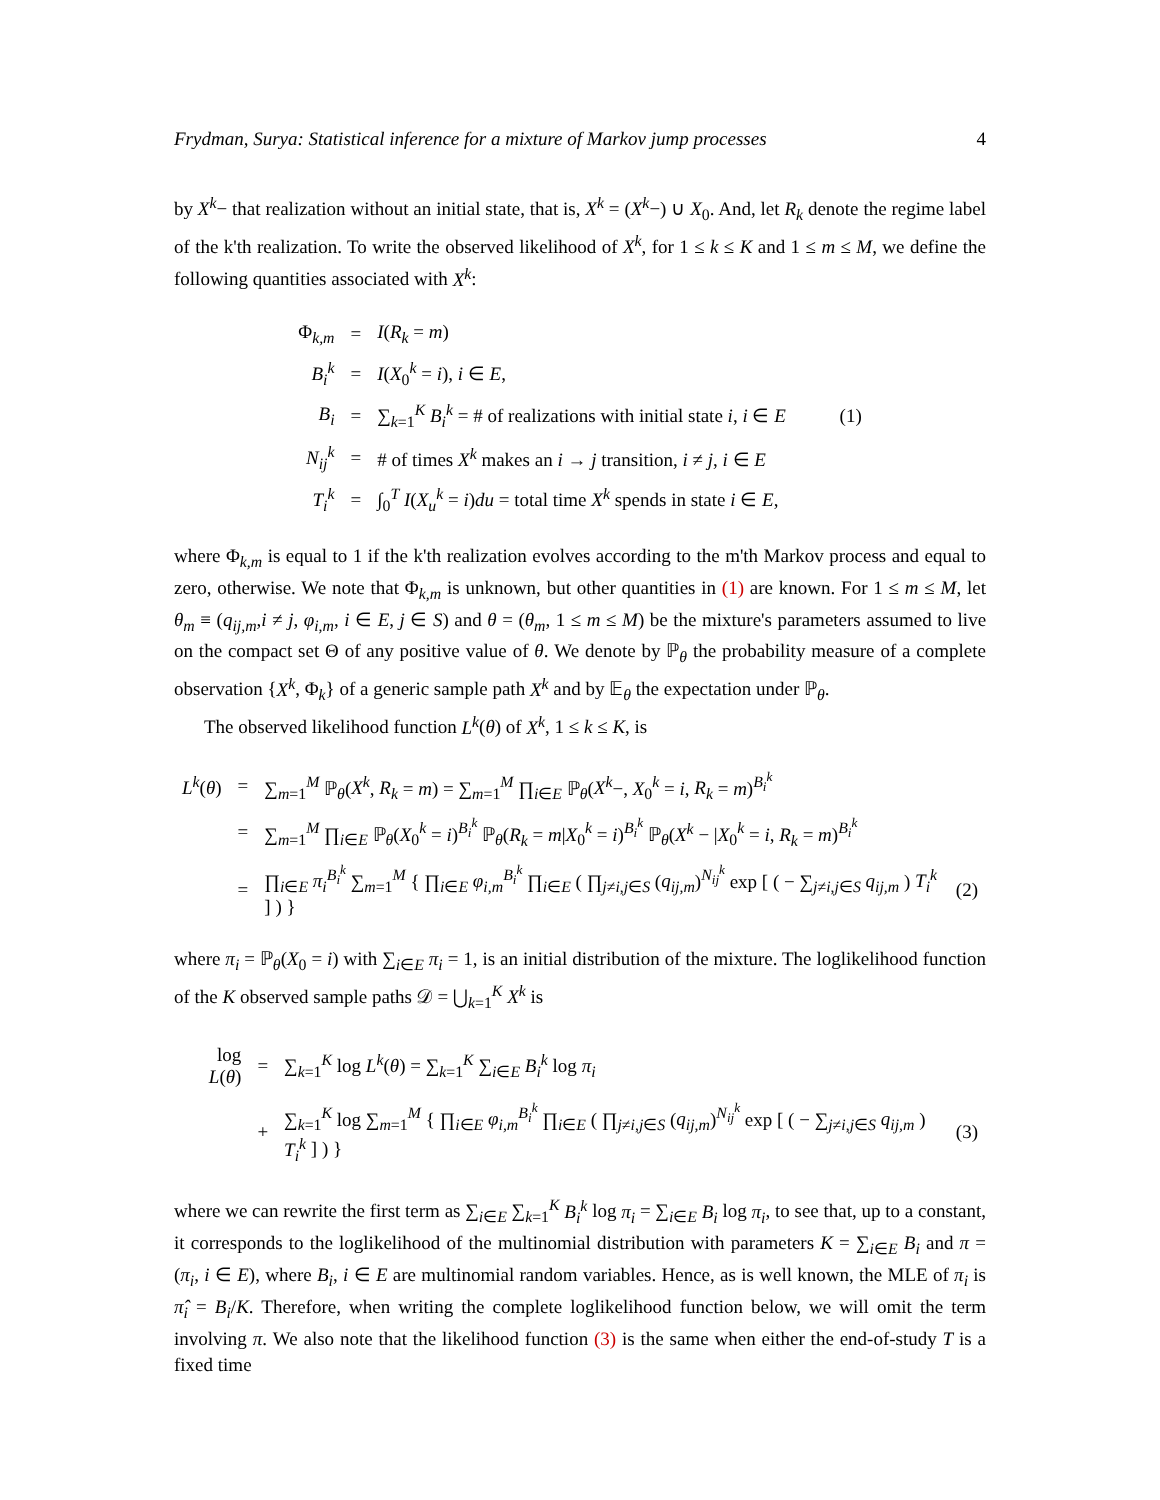Frydman, Surya: Statistical inference for a mixture of Markov jump processes 4
by X<sup>k</sup>− that realization without an initial state, that is, X<sup>k</sup> = (X<sup>k</sup>−) ∪ X<sub>0</sub>. And, let R<sub>k</sub> denote the regime label of the k'th realization. To write the observed likelihood of X<sup>k</sup>, for 1 ≤ k ≤ K and 1 ≤ m ≤ M, we define the following quantities associated with X<sup>k</sup>:
| Φ<sub>k,m</sub> | = | I ( R<sub>k</sub> = m ) | |
| B<sub>i</sub><sup>k</sup> | = | I ( X<sub>0</sub><sup>k</sup> = i ), i ∈ E , | |
| B<sub>i</sub> | = | ∑<sub>k=1</sub><sup>K</sup> B<sub>i</sub><sup>k</sup> = # of realizations with initial state i , i ∈ E | (1) |
| N<sub>ij</sub><sup>k</sup> | = | # of times X<sup>k</sup> makes an i → j transition, i ≠ j , i ∈ E | |
| T<sub>i</sub><sup>k</sup> | = | ∫<sub>0</sub><sup>T</sup> I ( X<sub>u</sub><sup>k</sup> = i ) du = total time X<sup>k</sup> spends in state i ∈ E , | |
where Φ<sub>k,m</sub> is equal to 1 if the k'th realization evolves according to the m'th Markov process and equal to zero, otherwise. We note that Φ<sub>k,m</sub> is unknown, but other quantities in (1) are known. For 1 ≤ m ≤ M, let θ<sub>m</sub> ≡ (q<sub>ij,m</sub>,i ≠ j, φ<sub>i,m</sub>, i ∈ E, j ∈ S) and θ = (θ<sub>m</sub>, 1 ≤ m ≤ M) be the mixture's parameters assumed to live on the compact set Θ of any positive value of θ. We denote by ℙ<sub>θ</sub> the probability measure of a complete observation {X<sup>k</sup>, Φ<sub>k</sub>} of a generic sample path X<sup>k</sup> and by 𝔼<sub>θ</sub> the expectation under ℙ<sub>θ</sub>.
The observed likelihood function L<sup>k</sup>(θ) of X<sup>k</sup>, 1 ≤ k ≤ K, is
| L<sup>k</sup> ( θ ) | = | ∑<sub>m=1</sub><sup>M</sup> ℙ<sub>θ</sub>( X<sup>k</sup> , R<sub>k</sub> = m ) = ∑<sub>m=1</sub><sup>M</sup> ∏<sub>i∈E</sub> ℙ<sub>θ</sub>( X<sup>k</sup> −, X<sub>0</sub><sup>k</sup> = i , R<sub>k</sub> = m )<sup>B<sub>i</sub><sup>k</sup></sup> | |
| | = | ∑<sub>m=1</sub><sup>M</sup> ∏<sub>i∈E</sub> ℙ<sub>θ</sub>( X<sub>0</sub><sup>k</sup> = i )<sup>B<sub>i</sub><sup>k</sup></sup> ℙ<sub>θ</sub>( R<sub>k</sub> = m / X<sub>0</sub><sup>k</sup> = i )<sup>B<sub>i</sub><sup>k</sup></sup> ℙ<sub>θ</sub>( X<sup>k</sup> − / X<sub>0</sub><sup>k</sup> = i , R<sub>k</sub> = m )<sup>B<sub>i</sub><sup>k</sup></sup> | |
| | = | ∏<sub>i∈E</sub> π<sub>i</sub><sup>B<sub>i</sub><sup>k</sup></sup> ∑<sub>m=1</sub><sup>M</sup> { ∏<sub>i∈E</sub> φ<sub>i,m</sub><sup>B<sub>i</sub><sup>k</sup></sup> ∏<sub>i∈E</sub> ( ∏<sub>j≠i,j∈S</sub> ( q<sub>ij,m</sub> )<sup>N<sub>ij</sub><sup>k</sup></sup> exp [ ( − ∑<sub>j≠i,j∈S</sub> q<sub>ij,m</sub> ) T<sub>i</sub><sup>k</sup> ] ) } | (2) |
where π<sub>i</sub> = ℙ<sub>θ</sub>(X<sub>0</sub> = i) with ∑<sub>i∈E</sub> π<sub>i</sub> = 1, is an initial distribution of the mixture. The loglikelihood function of the K observed sample paths 𝒟 = ⋃<sub>k=1</sub><sup>K</sup> X<sup>k</sup> is
| log L ( θ ) | = | ∑<sub>k=1</sub><sup>K</sup> log L<sup>k</sup> ( θ ) = ∑<sub>k=1</sub><sup>K</sup> ∑<sub>i∈E</sub> B<sub>i</sub><sup>k</sup> log π<sub>i</sub> | |
| | + | ∑<sub>k=1</sub><sup>K</sup> log ∑<sub>m=1</sub><sup>M</sup> { ∏<sub>i∈E</sub> φ<sub>i,m</sub><sup>B<sub>i</sub><sup>k</sup></sup> ∏<sub>i∈E</sub> ( ∏<sub>j≠i,j∈S</sub> ( q<sub>ij,m</sub> )<sup>N<sub>ij</sub><sup>k</sup></sup> exp [ ( − ∑<sub>j≠i,j∈S</sub> q<sub>ij,m</sub> ) T<sub>i</sub><sup>k</sup> ] ) } | (3) |
where we can rewrite the first term as ∑<sub>i∈E</sub> ∑<sub>k=1</sub><sup>K</sup> B<sub>i</sub><sup>k</sup> log π<sub>i</sub> = ∑<sub>i∈E</sub> B<sub>i</sub> log π<sub>i</sub>, to see that, up to a constant, it corresponds to the loglikelihood of the multinomial distribution with parameters K = ∑<sub>i∈E</sub> B<sub>i</sub> and π = (π<sub>i</sub>, i ∈ E), where B<sub>i</sub>, i ∈ E are multinomial random variables. Hence, as is well known, the MLE of π<sub>i</sub> is π̂<sub>i</sub> = B<sub>i</sub>/K. Therefore, when writing the complete loglikelihood function below, we will omit the term involving π. We also note that the likelihood function (3) is the same when either the end-of-study T is a fixed time